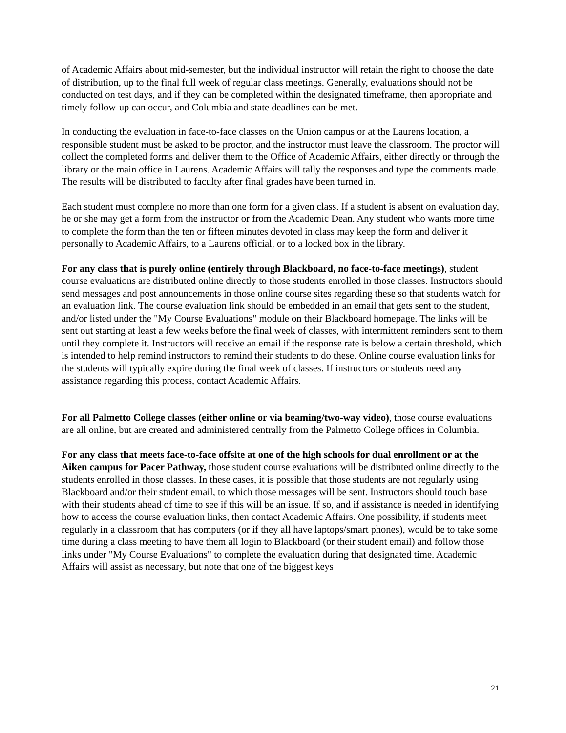of Academic Affairs about mid-semester, but the individual instructor will retain the right to choose the date of distribution, up to the final full week of regular class meetings. Generally, evaluations should not be conducted on test days, and if they can be completed within the designated timeframe, then appropriate and timely follow-up can occur, and Columbia and state deadlines can be met.
In conducting the evaluation in face-to-face classes on the Union campus or at the Laurens location, a responsible student must be asked to be proctor, and the instructor must leave the classroom. The proctor will collect the completed forms and deliver them to the Office of Academic Affairs, either directly or through the library or the main office in Laurens. Academic Affairs will tally the responses and type the comments made. The results will be distributed to faculty after final grades have been turned in.
Each student must complete no more than one form for a given class. If a student is absent on evaluation day, he or she may get a form from the instructor or from the Academic Dean. Any student who wants more time to complete the form than the ten or fifteen minutes devoted in class may keep the form and deliver it personally to Academic Affairs, to a Laurens official, or to a locked box in the library.
For any class that is purely online (entirely through Blackboard, no face-to-face meetings), student course evaluations are distributed online directly to those students enrolled in those classes. Instructors should send messages and post announcements in those online course sites regarding these so that students watch for an evaluation link. The course evaluation link should be embedded in an email that gets sent to the student, and/or listed under the "My Course Evaluations" module on their Blackboard homepage. The links will be sent out starting at least a few weeks before the final week of classes, with intermittent reminders sent to them until they complete it. Instructors will receive an email if the response rate is below a certain threshold, which is intended to help remind instructors to remind their students to do these. Online course evaluation links for the students will typically expire during the final week of classes. If instructors or students need any assistance regarding this process, contact Academic Affairs.
For all Palmetto College classes (either online or via beaming/two-way video), those course evaluations are all online, but are created and administered centrally from the Palmetto College offices in Columbia.
For any class that meets face-to-face offsite at one of the high schools for dual enrollment or at the Aiken campus for Pacer Pathway, those student course evaluations will be distributed online directly to the students enrolled in those classes. In these cases, it is possible that those students are not regularly using Blackboard and/or their student email, to which those messages will be sent. Instructors should touch base with their students ahead of time to see if this will be an issue. If so, and if assistance is needed in identifying how to access the course evaluation links, then contact Academic Affairs. One possibility, if students meet regularly in a classroom that has computers (or if they all have laptops/smart phones), would be to take some time during a class meeting to have them all login to Blackboard (or their student email) and follow those links under "My Course Evaluations" to complete the evaluation during that designated time. Academic Affairs will assist as necessary, but note that one of the biggest keys
21